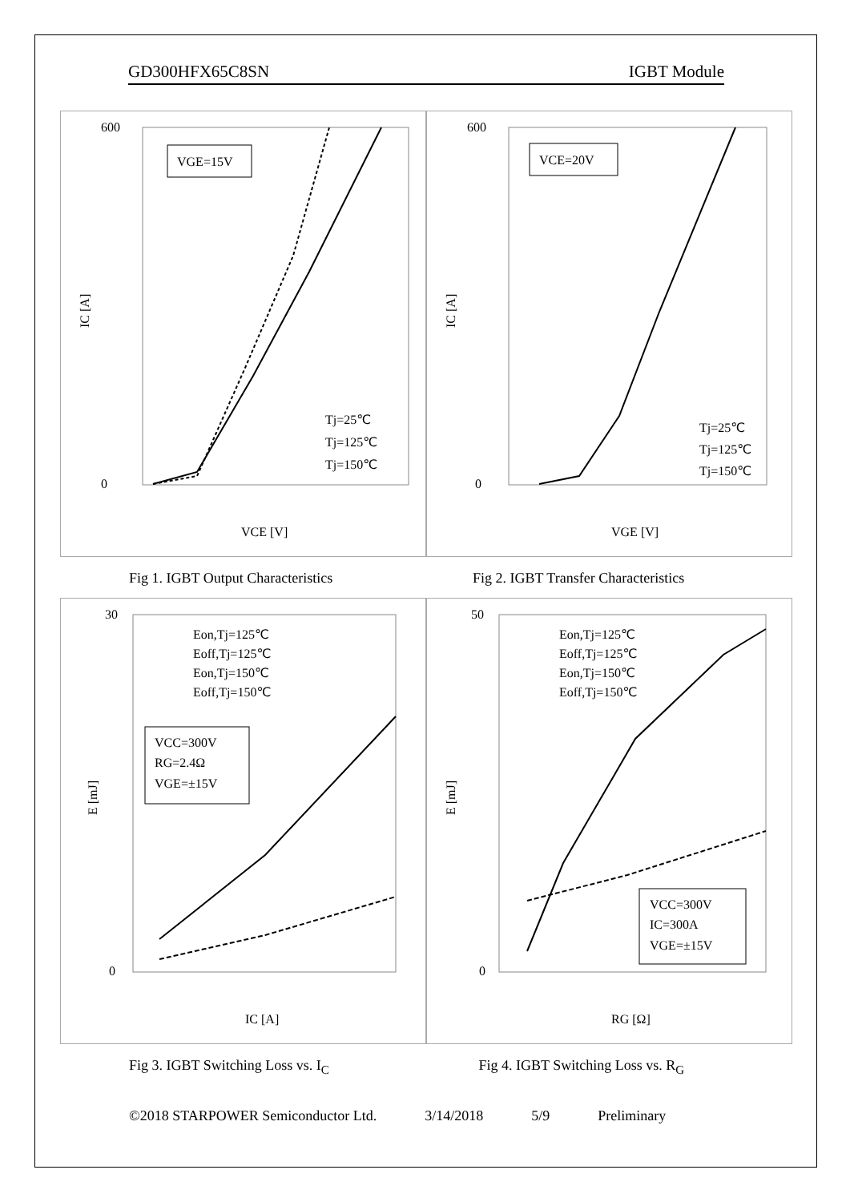GD300HFX65C8SN IGBT Module
0
600
IC [A]
VCE [V]
VGE=15V
Tj=25℃
Tj=125℃
Tj=150℃
0
600
IC [A]
VGE [V]
VCE=20V
Tj=25℃
Tj=125℃
Tj=150℃
Fig 1. IGBT Output Characteristics Fig 2. IGBT Transfer Characteristics
0
30
E [mJ]
IC [A]
Eon,Tj=125℃
Eoff,Tj=125℃
Eon,Tj=150℃
Eoff,Tj=150℃
VCC=300V
RG=2.4Ω
VGE=±15V
0
50
E [mJ]
RG [Ω]
Eon,Tj=125℃
Eoff,Tj=125℃
Eon,Tj=150℃
Eoff,Tj=150℃
VCC=300V
IC=300A
VGE=±15V
Fig 3. IGBT Switching Loss vs. I<sub>C</sub> Fig 4. IGBT Switching Loss vs. R<sub>G</sub>
©2018 STARPOWER Semiconductor Ltd. 3/14/2018 5/9 Preliminary